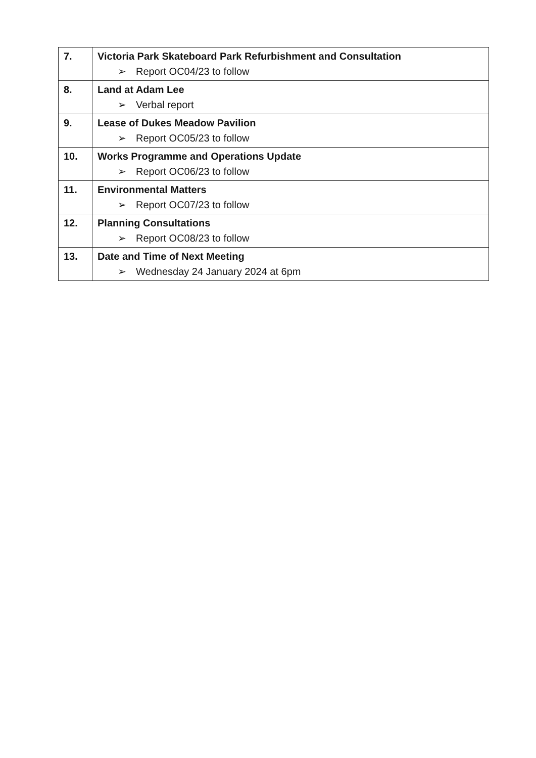| 7. | Victoria Park Skateboard Park Refurbishment and Consultation ➢ Report OC04/23 to follow |
| 8. | Land at Adam Lee ➢ Verbal report |
| 9. | Lease of Dukes Meadow Pavilion ➢ Report OC05/23 to follow |
| 10. | Works Programme and Operations Update ➢ Report OC06/23 to follow |
| 11. | Environmental Matters ➢ Report OC07/23 to follow |
| 12. | Planning Consultations ➢ Report OC08/23 to follow |
| 13. | Date and Time of Next Meeting ➢ Wednesday 24 January 2024 at 6pm |